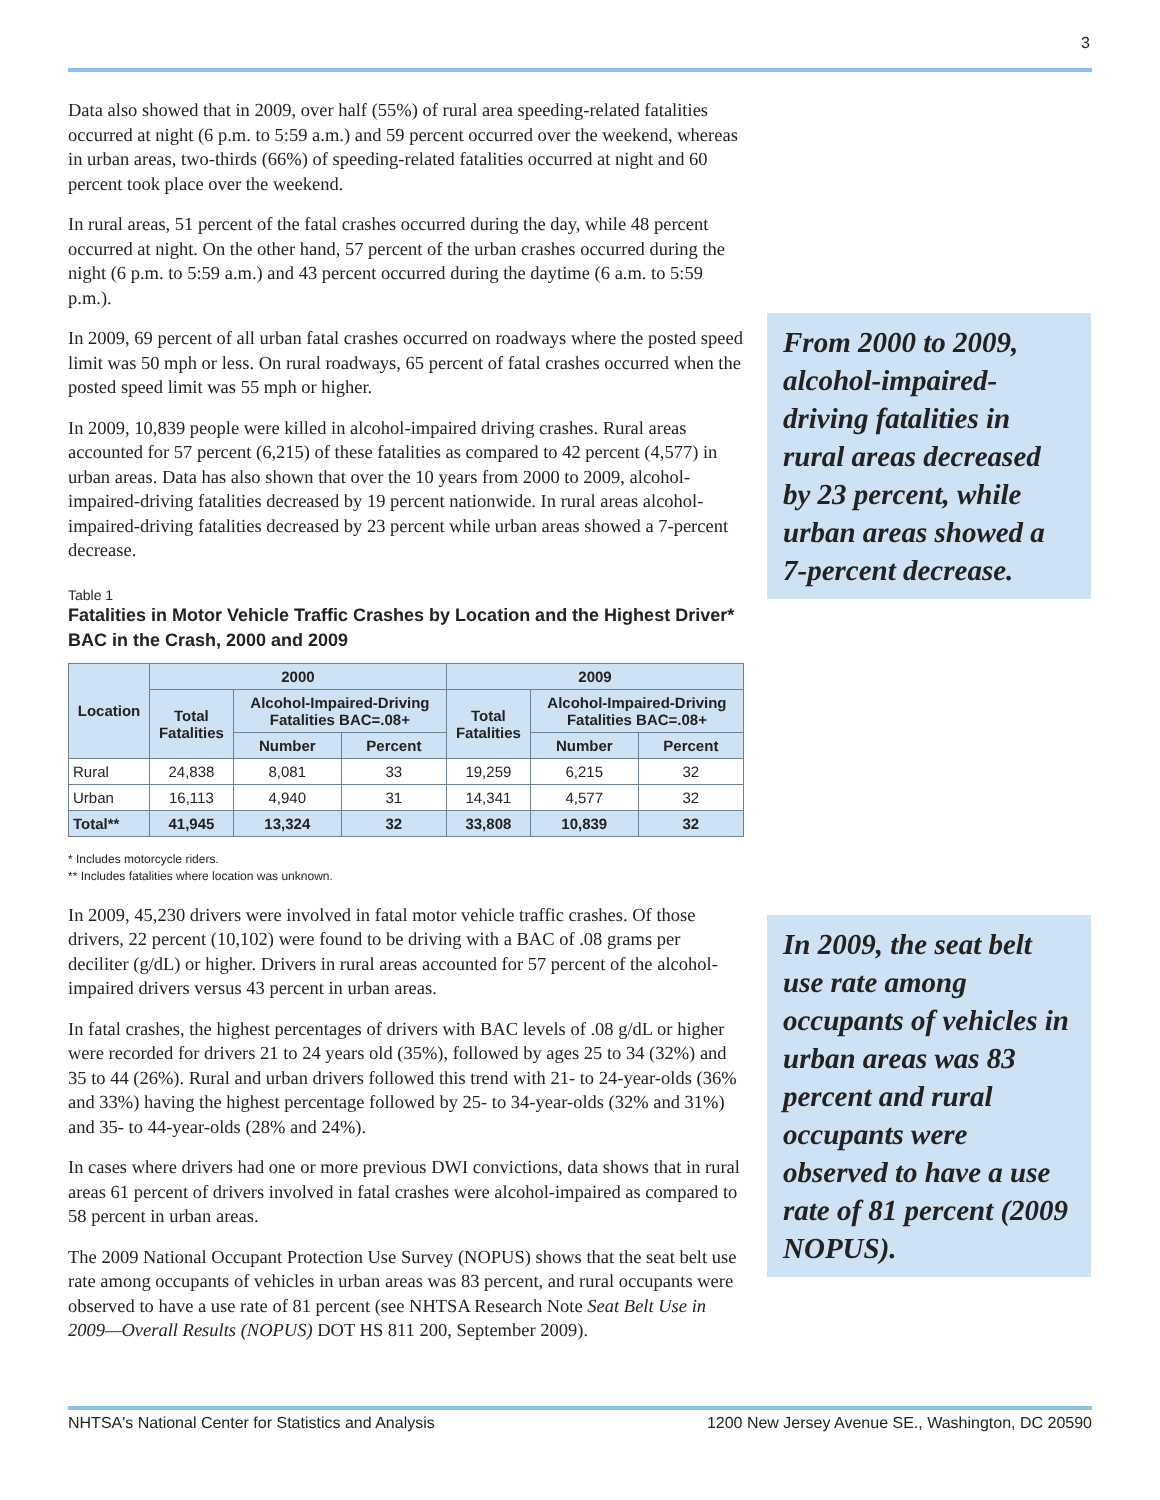3
Data also showed that in 2009, over half (55%) of rural area speeding-related fatalities occurred at night (6 p.m. to 5:59 a.m.) and 59 percent occurred over the weekend, whereas in urban areas, two-thirds (66%) of speeding-related fatalities occurred at night and 60 percent took place over the weekend.
In rural areas, 51 percent of the fatal crashes occurred during the day, while 48 percent occurred at night. On the other hand, 57 percent of the urban crashes occurred during the night (6 p.m. to 5:59 a.m.) and 43 percent occurred during the daytime (6 a.m. to 5:59 p.m.).
In 2009, 69 percent of all urban fatal crashes occurred on roadways where the posted speed limit was 50 mph or less. On rural roadways, 65 percent of fatal crashes occurred when the posted speed limit was 55 mph or higher.
In 2009, 10,839 people were killed in alcohol-impaired driving crashes. Rural areas accounted for 57 percent (6,215) of these fatalities as compared to 42 percent (4,577) in urban areas. Data has also shown that over the 10 years from 2000 to 2009, alcohol-impaired-driving fatalities decreased by 19 percent nationwide. In rural areas alcohol-impaired-driving fatalities decreased by 23 percent while urban areas showed a 7-percent decrease.
Table 1
Fatalities in Motor Vehicle Traffic Crashes by Location and the Highest Driver* BAC in the Crash, 2000 and 2009
| Location | 2000 | | | 2009 | | |
| --- | --- | --- | --- | --- | --- | --- |
| | Total Fatalities | Alcohol-Impaired-Driving Fatalities BAC=.08+ | | Total Fatalities | Alcohol-Impaired-Driving Fatalities BAC=.08+ | |
| | | Number | Percent | | Number | Percent |
| Rural | 24,838 | 8,081 | 33 | 19,259 | 6,215 | 32 |
| Urban | 16,113 | 4,940 | 31 | 14,341 | 4,577 | 32 |
| Total** | 41,945 | 13,324 | 32 | 33,808 | 10,839 | 32 |
* Includes motorcycle riders.
** Includes fatalities where location was unknown.
In 2009, 45,230 drivers were involved in fatal motor vehicle traffic crashes. Of those drivers, 22 percent (10,102) were found to be driving with a BAC of .08 grams per deciliter (g/dL) or higher. Drivers in rural areas accounted for 57 percent of the alcohol-impaired drivers versus 43 percent in urban areas.
In fatal crashes, the highest percentages of drivers with BAC levels of .08 g/dL or higher were recorded for drivers 21 to 24 years old (35%), followed by ages 25 to 34 (32%) and 35 to 44 (26%). Rural and urban drivers followed this trend with 21- to 24-year-olds (36% and 33%) having the highest percentage followed by 25- to 34-year-olds (32% and 31%) and 35- to 44-year-olds (28% and 24%).
In cases where drivers had one or more previous DWI convictions, data shows that in rural areas 61 percent of drivers involved in fatal crashes were alcohol-impaired as compared to 58 percent in urban areas.
The 2009 National Occupant Protection Use Survey (NOPUS) shows that the seat belt use rate among occupants of vehicles in urban areas was 83 percent, and rural occupants were observed to have a use rate of 81 percent (see NHTSA Research Note Seat Belt Use in 2009—Overall Results (NOPUS) DOT HS 811 200, September 2009).
From 2000 to 2009, alcohol-impaired-driving fatalities in rural areas decreased by 23 percent, while urban areas showed a 7-percent decrease.
In 2009, the seat belt use rate among occupants of vehicles in urban areas was 83 percent and rural occupants were observed to have a use rate of 81 percent (2009 NOPUS).
NHTSA's National Center for Statistics and Analysis 1200 New Jersey Avenue SE., Washington, DC 20590